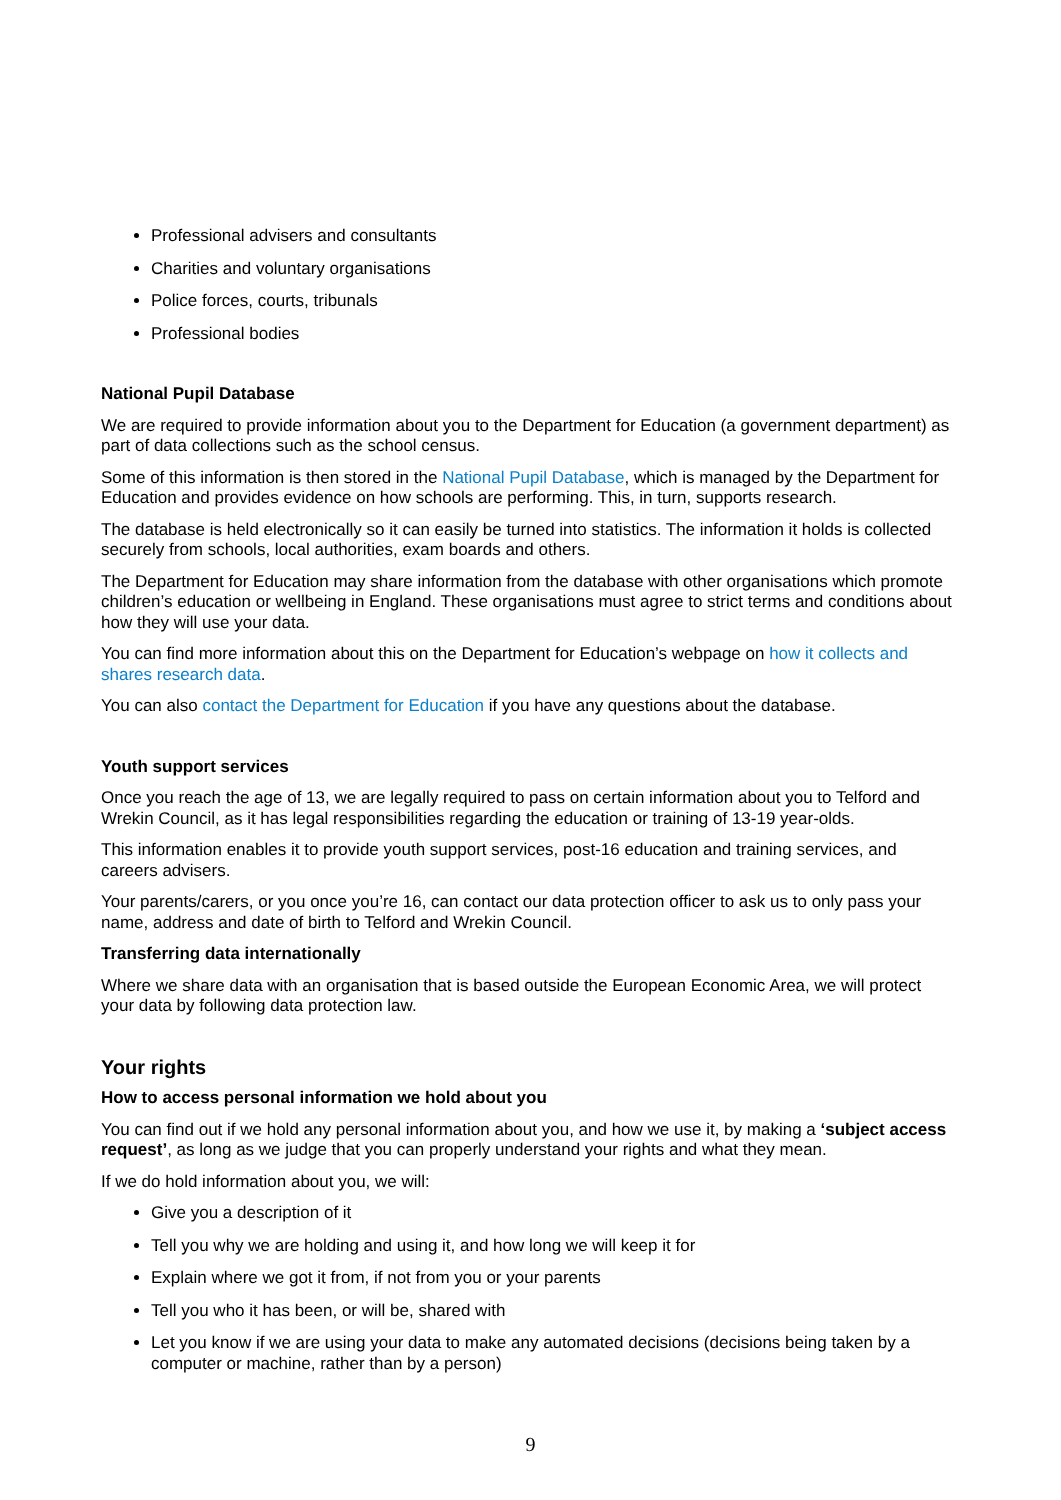Professional advisers and consultants
Charities and voluntary organisations
Police forces, courts, tribunals
Professional bodies
National Pupil Database
We are required to provide information about you to the Department for Education (a government department) as part of data collections such as the school census.
Some of this information is then stored in the National Pupil Database, which is managed by the Department for Education and provides evidence on how schools are performing. This, in turn, supports research.
The database is held electronically so it can easily be turned into statistics. The information it holds is collected securely from schools, local authorities, exam boards and others.
The Department for Education may share information from the database with other organisations which promote children’s education or wellbeing in England. These organisations must agree to strict terms and conditions about how they will use your data.
You can find more information about this on the Department for Education’s webpage on how it collects and shares research data.
You can also contact the Department for Education if you have any questions about the database.
Youth support services
Once you reach the age of 13, we are legally required to pass on certain information about you to Telford and Wrekin Council, as it has legal responsibilities regarding the education or training of 13-19 year-olds.
This information enables it to provide youth support services, post-16 education and training services, and careers advisers.
Your parents/carers, or you once you’re 16, can contact our data protection officer to ask us to only pass your name, address and date of birth to Telford and Wrekin Council.
Transferring data internationally
Where we share data with an organisation that is based outside the European Economic Area, we will protect your data by following data protection law.
Your rights
How to access personal information we hold about you
You can find out if we hold any personal information about you, and how we use it, by making a ‘subject access request’, as long as we judge that you can properly understand your rights and what they mean.
If we do hold information about you, we will:
Give you a description of it
Tell you why we are holding and using it, and how long we will keep it for
Explain where we got it from, if not from you or your parents
Tell you who it has been, or will be, shared with
Let you know if we are using your data to make any automated decisions (decisions being taken by a computer or machine, rather than by a person)
9